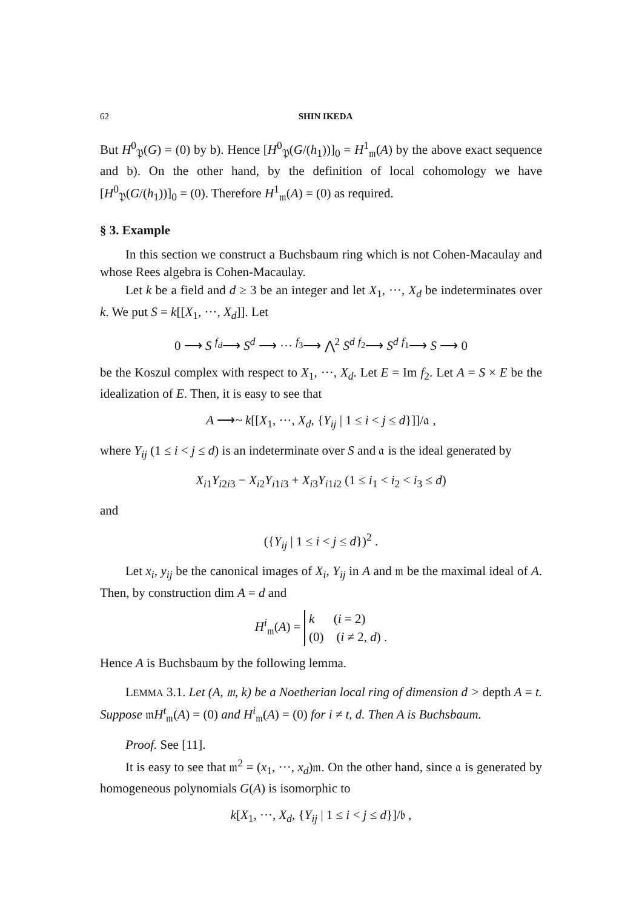62 SHIN IKEDA
But H<sup>0</sup><sub>𝔓</sub>(G) = (0) by b). Hence [H<sup>0</sup><sub>𝔓</sub>(G/(h<sub>1</sub>))]<sub>0</sub> = H<sup>1</sup><sub>𝔪</sub>(A) by the above exact sequence and b). On the other hand, by the definition of local cohomology we have [H<sup>0</sup><sub>𝔓</sub>(G/(h<sub>1</sub>))]<sub>0</sub> = (0). Therefore H<sup>1</sup><sub>𝔪</sub>(A) = (0) as required.
§ 3. Example
In this section we construct a Buchsbaum ring which is not Cohen-Macaulay and whose Rees algebra is Cohen-Macaulay.
Let k be a field and d ≥ 3 be an integer and let X<sub>1</sub>, ···, X<sub>d</sub> be indeterminates over k. We put S = k[[X<sub>1</sub>, ···, X<sub>d</sub>]]. Let
0 ⟶ S <sup>f<sub>d</sub></sup>⟶ S<sup>d</sup> ⟶ ··· <sup>f<sub>3</sub></sup>⟶ ⋀<sup>2</sup> S<sup>d</sup> <sup>f<sub>2</sub></sup>⟶ S<sup>d</sup> <sup>f<sub>1</sub></sup>⟶ S ⟶ 0
be the Koszul complex with respect to X<sub>1</sub>, ···, X<sub>d</sub>. Let E = Im f<sub>2</sub>. Let A = S × E be the idealization of E. Then, it is easy to see that
A ⟶~ k[[X<sub>1</sub>, ···, X<sub>d</sub>, {Y<sub>ij</sub> | 1 ≤ i < j ≤ d}]]/𝔞 ,
where Y<sub>ij</sub> (1 ≤ i < j ≤ d) is an indeterminate over S and 𝔞 is the ideal generated by
X<sub>i1</sub>Y<sub>i2i3</sub> − X<sub>i2</sub>Y<sub>i1i3</sub> + X<sub>i3</sub>Y<sub>i1i2</sub> (1 ≤ i<sub>1</sub> < i<sub>2</sub> < i<sub>3</sub> ≤ d)
and
({Y<sub>ij</sub> | 1 ≤ i < j ≤ d})<sup>2</sup> .
Let x<sub>i</sub>, y<sub>ij</sub> be the canonical images of X<sub>i</sub>, Y<sub>ij</sub> in A and 𝔪 be the maximal ideal of A. Then, by construction dim A = d and
H<sup>i</sup><sub>𝔪</sub>(A) = k (i = 2)
(0) (i ≠ 2, d) .
Hence A is Buchsbaum by the following lemma.
LEMMA 3.1. Let (A, 𝔪, k) be a Noetherian local ring of dimension d > depth A = t. Suppose 𝔪H<sup>t</sup><sub>𝔪</sub>(A) = (0) and H<sup>i</sup><sub>𝔪</sub>(A) = (0) for i ≠ t, d. Then A is Buchsbaum.
Proof. See [11].
It is easy to see that 𝔪<sup>2</sup> = (x<sub>1</sub>, ···, x<sub>d</sub>)𝔪. On the other hand, since 𝔞 is generated by homogeneous polynomials G(A) is isomorphic to
k[X<sub>1</sub>, ···, X<sub>d</sub>, {Y<sub>ij</sub> | 1 ≤ i < j ≤ d}]/𝔟 ,